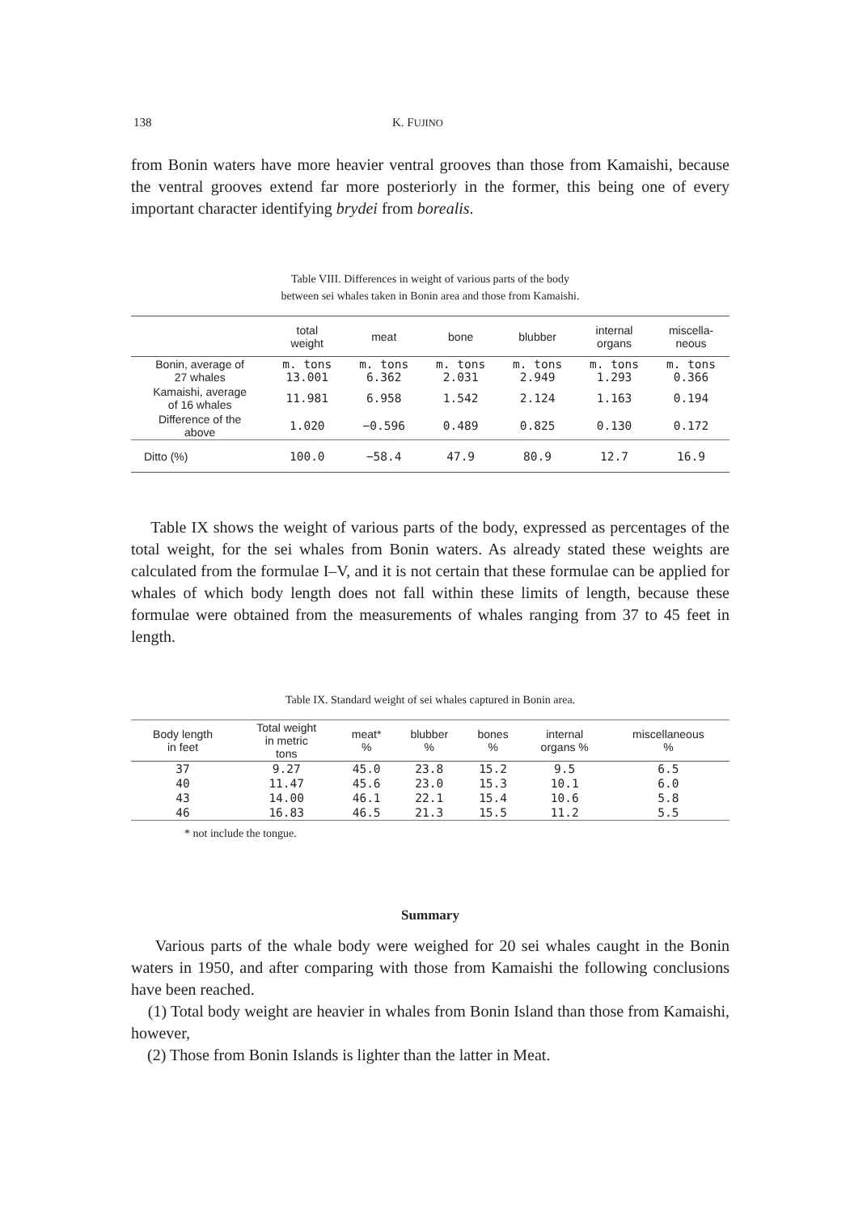138 K. FUJINO
from Bonin waters have more heavier ventral grooves than those from Kamaishi, because the ventral grooves extend far more posteriorly in the former, this being one of every important character identifying brydei from borealis.
Table VIII. Differences in weight of various parts of the body
between sei whales taken in Bonin area and those from Kamaishi.
| | total weight | meat | bone | blubber | internal organs | miscella- neous |
| --- | --- | --- | --- | --- | --- | --- |
| Bonin, average of 27 whales | m. tons 13.001 | m. tons 6.362 | m. tons 2.031 | m. tons 2.949 | m. tons 1.293 | m. tons 0.366 |
| Kamaishi, average of 16 whales | 11.981 | 6.958 | 1.542 | 2.124 | 1.163 | 0.194 |
| Difference of the above | 1.020 | −0.596 | 0.489 | 0.825 | 0.130 | 0.172 |
| Ditto (%) | 100.0 | −58.4 | 47.9 | 80.9 | 12.7 | 16.9 |
Table IX shows the weight of various parts of the body, expressed as percentages of the total weight, for the sei whales from Bonin waters. As already stated these weights are calculated from the formulae I–V, and it is not certain that these formulae can be applied for whales of which body length does not fall within these limits of length, because these formulae were obtained from the measurements of whales ranging from 37 to 45 feet in length.
Table IX. Standard weight of sei whales captured in Bonin area.
| Body length in feet | Total weight in metric tons | meat* % | blubber % | bones % | internal organs % | miscellaneous % |
| --- | --- | --- | --- | --- | --- | --- |
| 37 | 9.27 | 45.0 | 23.8 | 15.2 | 9.5 | 6.5 |
| 40 | 11.47 | 45.6 | 23.0 | 15.3 | 10.1 | 6.0 |
| 43 | 14.00 | 46.1 | 22.1 | 15.4 | 10.6 | 5.8 |
| 46 | 16.83 | 46.5 | 21.3 | 15.5 | 11.2 | 5.5 |
* not include the tongue.
Summary
Various parts of the whale body were weighed for 20 sei whales caught in the Bonin waters in 1950, and after comparing with those from Kamaishi the following conclusions have been reached.
(1) Total body weight are heavier in whales from Bonin Island than those from Kamaishi, however,
(2) Those from Bonin Islands is lighter than the latter in Meat.